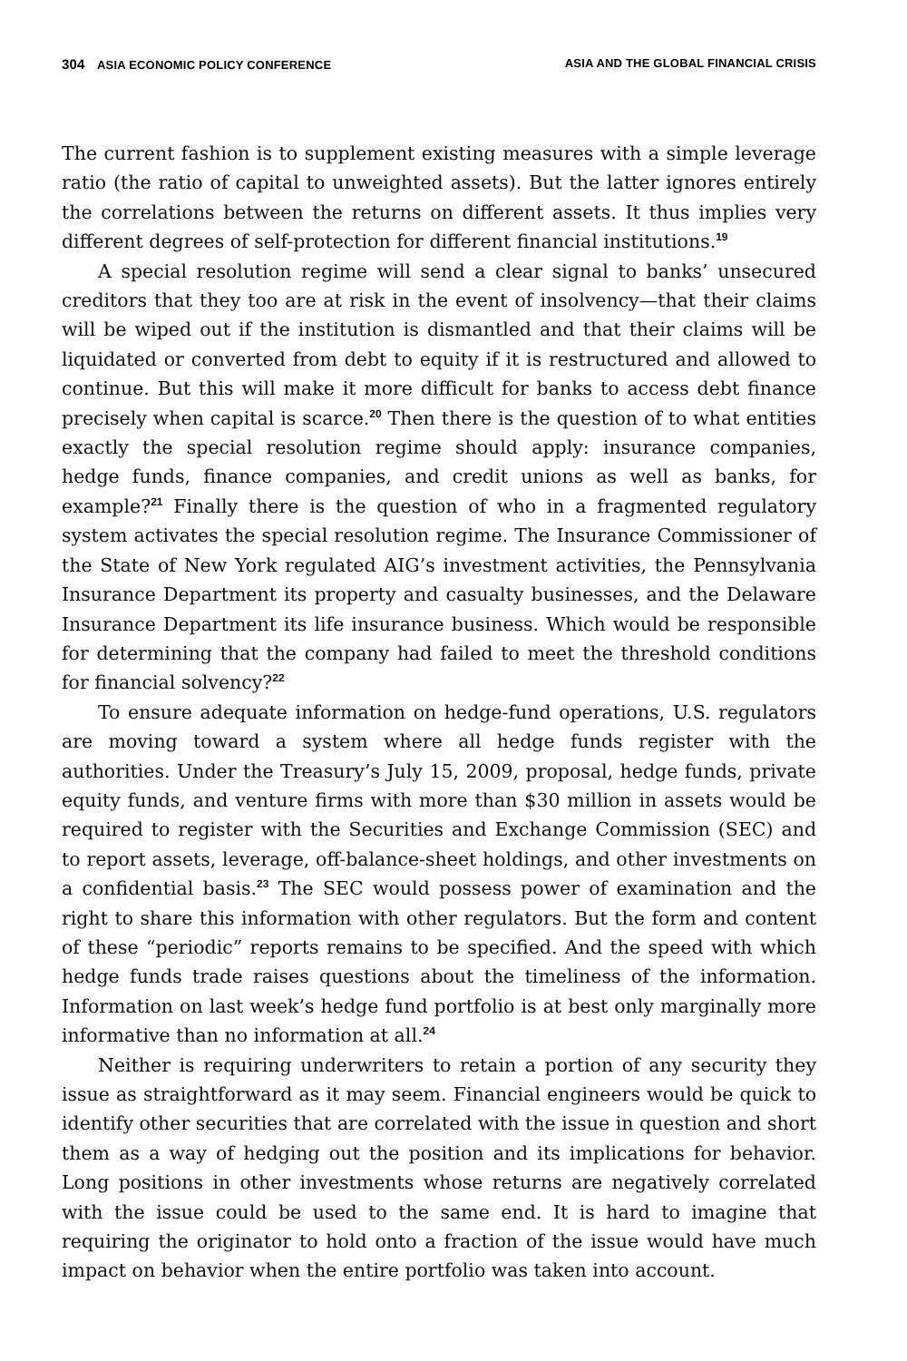304 ASIA ECONOMIC POLICY CONFERENCE ASIA AND THE GLOBAL FINANCIAL CRISIS
The current fashion is to supplement existing measures with a simple leverage ratio (the ratio of capital to unweighted assets). But the latter ignores entirely the correlations between the returns on different assets. It thus implies very different degrees of self-protection for different financial institutions.<sup>19</sup>
A special resolution regime will send a clear signal to banks’ unsecured creditors that they too are at risk in the event of insolvency—that their claims will be wiped out if the institution is dismantled and that their claims will be liquidated or converted from debt to equity if it is restructured and allowed to continue. But this will make it more difficult for banks to access debt finance precisely when capital is scarce.<sup>20</sup> Then there is the question of to what entities exactly the special resolution regime should apply: insurance companies, hedge funds, finance companies, and credit unions as well as banks, for example?<sup>21</sup> Finally there is the question of who in a fragmented regulatory system activates the special resolution regime. The Insurance Commissioner of the State of New York regulated AIG’s investment activities, the Pennsylvania Insurance Department its property and casualty businesses, and the Delaware Insurance Department its life insurance business. Which would be responsible for determining that the company had failed to meet the threshold conditions for financial solvency?<sup>22</sup>
To ensure adequate information on hedge-fund operations, U.S. regulators are moving toward a system where all hedge funds register with the authorities. Under the Treasury’s July 15, 2009, proposal, hedge funds, private equity funds, and venture firms with more than $30 million in assets would be required to register with the Securities and Exchange Commission (SEC) and to report assets, leverage, off-balance-sheet holdings, and other investments on a confidential basis.<sup>23</sup> The SEC would possess power of examination and the right to share this information with other regulators. But the form and content of these “periodic” reports remains to be specified. And the speed with which hedge funds trade raises questions about the timeliness of the information. Information on last week’s hedge fund portfolio is at best only marginally more informative than no information at all.<sup>24</sup>
Neither is requiring underwriters to retain a portion of any security they issue as straightforward as it may seem. Financial engineers would be quick to identify other securities that are correlated with the issue in question and short them as a way of hedging out the position and its implications for behavior. Long positions in other investments whose returns are negatively correlated with the issue could be used to the same end. It is hard to imagine that requiring the originator to hold onto a fraction of the issue would have much impact on behavior when the entire portfolio was taken into account.